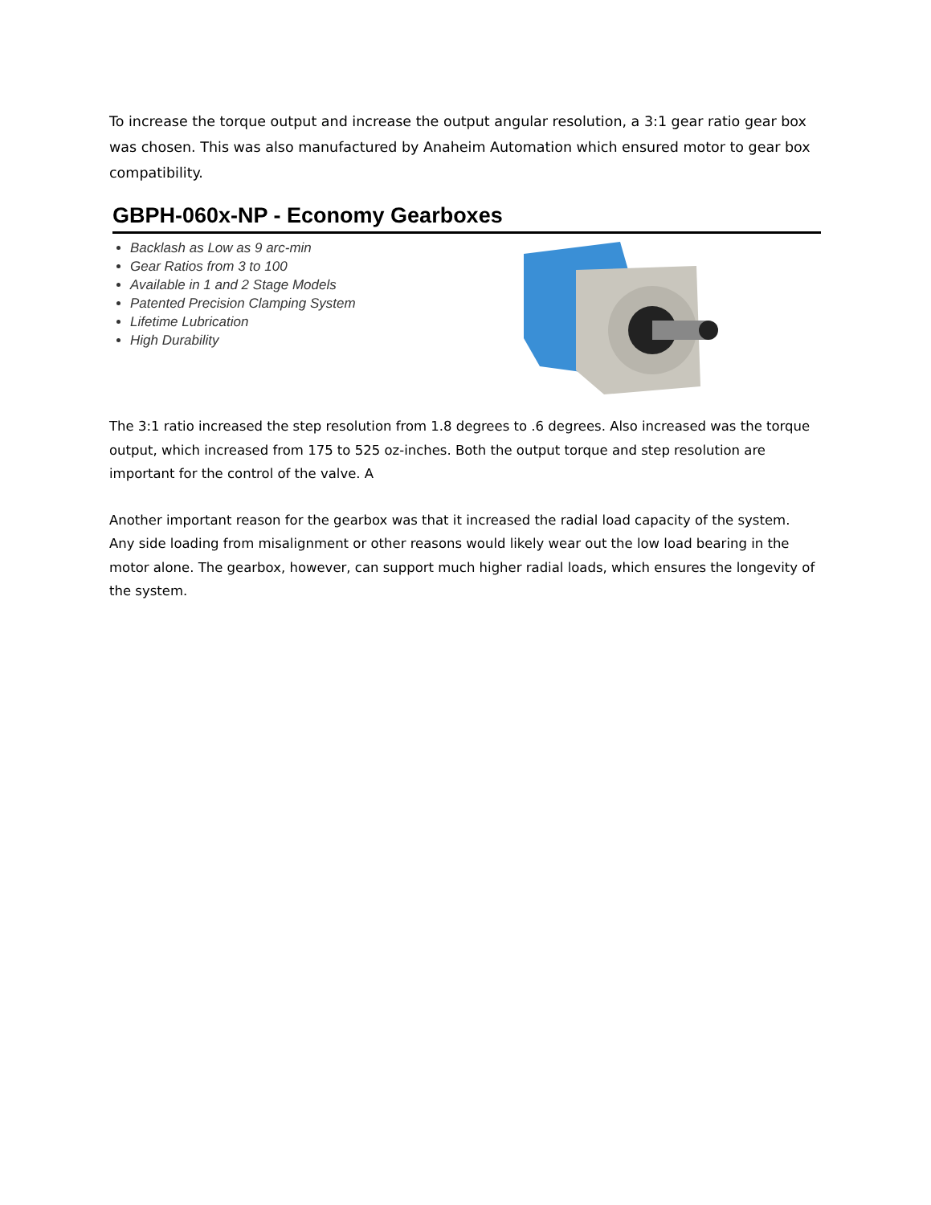To increase the torque output and increase the output angular resolution, a 3:1 gear ratio gear box was chosen. This was also manufactured by Anaheim Automation which ensured motor to gear box compatibility.
GBPH-060x-NP - Economy Gearboxes
Backlash as Low as 9 arc-min
Gear Ratios from 3 to 100
Available in 1 and 2 Stage Models
Patented Precision Clamping System
Lifetime Lubrication
High Durability
The 3:1 ratio increased the step resolution from 1.8 degrees to .6 degrees. Also increased was the torque output, which increased from 175 to 525 oz-inches. Both the output torque and step resolution are important for the control of the valve. A
Another important reason for the gearbox was that it increased the radial load capacity of the system. Any side loading from misalignment or other reasons would likely wear out the low load bearing in the motor alone. The gearbox, however, can support much higher radial loads, which ensures the longevity of the system.